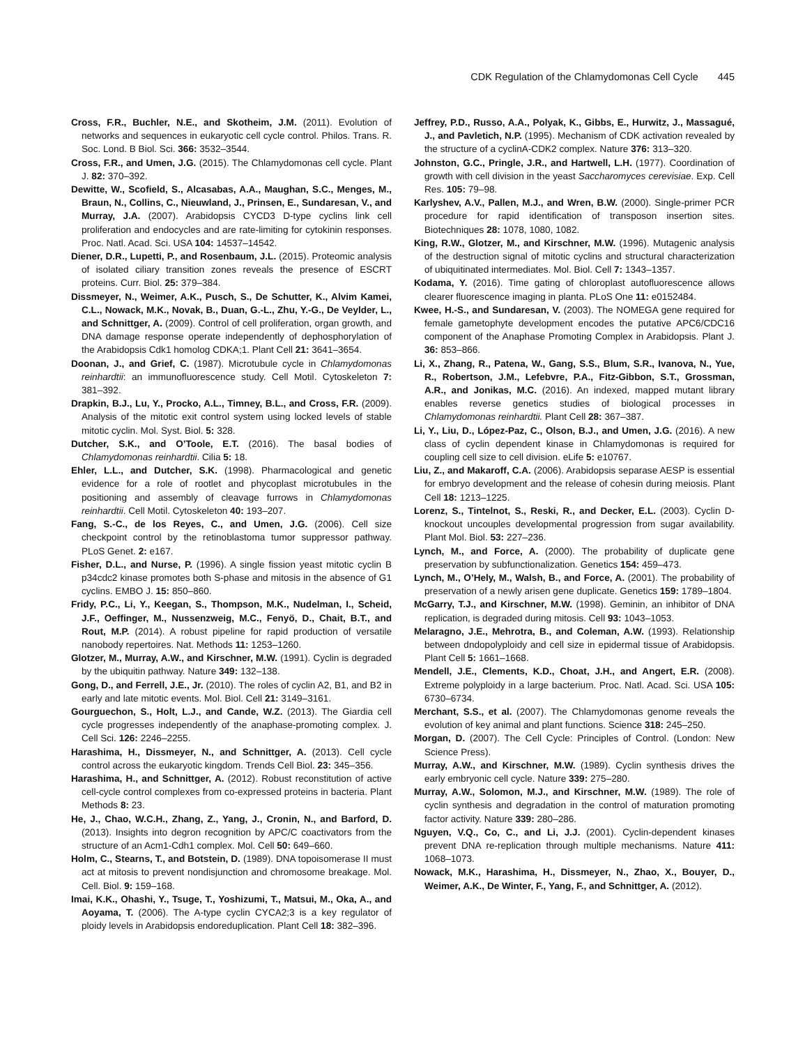CDK Regulation of the Chlamydomonas Cell Cycle 445
Cross, F.R., Buchler, N.E., and Skotheim, J.M. (2011). Evolution of networks and sequences in eukaryotic cell cycle control. Philos. Trans. R. Soc. Lond. B Biol. Sci. 366: 3532–3544.
Cross, F.R., and Umen, J.G. (2015). The Chlamydomonas cell cycle. Plant J. 82: 370–392.
Dewitte, W., Scofield, S., Alcasabas, A.A., Maughan, S.C., Menges, M., Braun, N., Collins, C., Nieuwland, J., Prinsen, E., Sundaresan, V., and Murray, J.A. (2007). Arabidopsis CYCD3 D-type cyclins link cell proliferation and endocycles and are rate-limiting for cytokinin responses. Proc. Natl. Acad. Sci. USA 104: 14537–14542.
Diener, D.R., Lupetti, P., and Rosenbaum, J.L. (2015). Proteomic analysis of isolated ciliary transition zones reveals the presence of ESCRT proteins. Curr. Biol. 25: 379–384.
Dissmeyer, N., Weimer, A.K., Pusch, S., De Schutter, K., Alvim Kamei, C.L., Nowack, M.K., Novak, B., Duan, G.-L., Zhu, Y.-G., De Veylder, L., and Schnittger, A. (2009). Control of cell proliferation, organ growth, and DNA damage response operate independently of dephosphorylation of the Arabidopsis Cdk1 homolog CDKA;1. Plant Cell 21: 3641–3654.
Doonan, J., and Grief, C. (1987). Microtubule cycle in Chlamydomonas reinhardtii: an immunofluorescence study. Cell Motil. Cytoskeleton 7: 381–392.
Drapkin, B.J., Lu, Y., Procko, A.L., Timney, B.L., and Cross, F.R. (2009). Analysis of the mitotic exit control system using locked levels of stable mitotic cyclin. Mol. Syst. Biol. 5: 328.
Dutcher, S.K., and O’Toole, E.T. (2016). The basal bodies of Chlamydomonas reinhardtii. Cilia 5: 18.
Ehler, L.L., and Dutcher, S.K. (1998). Pharmacological and genetic evidence for a role of rootlet and phycoplast microtubules in the positioning and assembly of cleavage furrows in Chlamydomonas reinhardtii. Cell Motil. Cytoskeleton 40: 193–207.
Fang, S.-C., de los Reyes, C., and Umen, J.G. (2006). Cell size checkpoint control by the retinoblastoma tumor suppressor pathway. PLoS Genet. 2: e167.
Fisher, D.L., and Nurse, P. (1996). A single fission yeast mitotic cyclin B p34cdc2 kinase promotes both S-phase and mitosis in the absence of G1 cyclins. EMBO J. 15: 850–860.
Fridy, P.C., Li, Y., Keegan, S., Thompson, M.K., Nudelman, I., Scheid, J.F., Oeffinger, M., Nussenzweig, M.C., Fenyö, D., Chait, B.T., and Rout, M.P. (2014). A robust pipeline for rapid production of versatile nanobody repertoires. Nat. Methods 11: 1253–1260.
Glotzer, M., Murray, A.W., and Kirschner, M.W. (1991). Cyclin is degraded by the ubiquitin pathway. Nature 349: 132–138.
Gong, D., and Ferrell, J.E., Jr. (2010). The roles of cyclin A2, B1, and B2 in early and late mitotic events. Mol. Biol. Cell 21: 3149–3161.
Gourguechon, S., Holt, L.J., and Cande, W.Z. (2013). The Giardia cell cycle progresses independently of the anaphase-promoting complex. J. Cell Sci. 126: 2246–2255.
Harashima, H., Dissmeyer, N., and Schnittger, A. (2013). Cell cycle control across the eukaryotic kingdom. Trends Cell Biol. 23: 345–356.
Harashima, H., and Schnittger, A. (2012). Robust reconstitution of active cell-cycle control complexes from co-expressed proteins in bacteria. Plant Methods 8: 23.
He, J., Chao, W.C.H., Zhang, Z., Yang, J., Cronin, N., and Barford, D. (2013). Insights into degron recognition by APC/C coactivators from the structure of an Acm1-Cdh1 complex. Mol. Cell 50: 649–660.
Holm, C., Stearns, T., and Botstein, D. (1989). DNA topoisomerase II must act at mitosis to prevent nondisjunction and chromosome breakage. Mol. Cell. Biol. 9: 159–168.
Imai, K.K., Ohashi, Y., Tsuge, T., Yoshizumi, T., Matsui, M., Oka, A., and Aoyama, T. (2006). The A-type cyclin CYCA2;3 is a key regulator of ploidy levels in Arabidopsis endoreduplication. Plant Cell 18: 382–396.
Jeffrey, P.D., Russo, A.A., Polyak, K., Gibbs, E., Hurwitz, J., Massagué, J., and Pavletich, N.P. (1995). Mechanism of CDK activation revealed by the structure of a cyclinA-CDK2 complex. Nature 376: 313–320.
Johnston, G.C., Pringle, J.R., and Hartwell, L.H. (1977). Coordination of growth with cell division in the yeast Saccharomyces cerevisiae. Exp. Cell Res. 105: 79–98.
Karlyshev, A.V., Pallen, M.J., and Wren, B.W. (2000). Single-primer PCR procedure for rapid identification of transposon insertion sites. Biotechniques 28: 1078, 1080, 1082.
King, R.W., Glotzer, M., and Kirschner, M.W. (1996). Mutagenic analysis of the destruction signal of mitotic cyclins and structural characterization of ubiquitinated intermediates. Mol. Biol. Cell 7: 1343–1357.
Kodama, Y. (2016). Time gating of chloroplast autofluorescence allows clearer fluorescence imaging in planta. PLoS One 11: e0152484.
Kwee, H.-S., and Sundaresan, V. (2003). The NOMEGA gene required for female gametophyte development encodes the putative APC6/CDC16 component of the Anaphase Promoting Complex in Arabidopsis. Plant J. 36: 853–866.
Li, X., Zhang, R., Patena, W., Gang, S.S., Blum, S.R., Ivanova, N., Yue, R., Robertson, J.M., Lefebvre, P.A., Fitz-Gibbon, S.T., Grossman, A.R., and Jonikas, M.C. (2016). An indexed, mapped mutant library enables reverse genetics studies of biological processes in Chlamydomonas reinhardtii. Plant Cell 28: 367–387.
Li, Y., Liu, D., López-Paz, C., Olson, B.J., and Umen, J.G. (2016). A new class of cyclin dependent kinase in Chlamydomonas is required for coupling cell size to cell division. eLife 5: e10767.
Liu, Z., and Makaroff, C.A. (2006). Arabidopsis separase AESP is essential for embryo development and the release of cohesin during meiosis. Plant Cell 18: 1213–1225.
Lorenz, S., Tintelnot, S., Reski, R., and Decker, E.L. (2003). Cyclin D-knockout uncouples developmental progression from sugar availability. Plant Mol. Biol. 53: 227–236.
Lynch, M., and Force, A. (2000). The probability of duplicate gene preservation by subfunctionalization. Genetics 154: 459–473.
Lynch, M., O’Hely, M., Walsh, B., and Force, A. (2001). The probability of preservation of a newly arisen gene duplicate. Genetics 159: 1789–1804.
McGarry, T.J., and Kirschner, M.W. (1998). Geminin, an inhibitor of DNA replication, is degraded during mitosis. Cell 93: 1043–1053.
Melaragno, J.E., Mehrotra, B., and Coleman, A.W. (1993). Relationship between dndopolyploidy and cell size in epidermal tissue of Arabidopsis. Plant Cell 5: 1661–1668.
Mendell, J.E., Clements, K.D., Choat, J.H., and Angert, E.R. (2008). Extreme polyploidy in a large bacterium. Proc. Natl. Acad. Sci. USA 105: 6730–6734.
Merchant, S.S., et al. (2007). The Chlamydomonas genome reveals the evolution of key animal and plant functions. Science 318: 245–250.
Morgan, D. (2007). The Cell Cycle: Principles of Control. (London: New Science Press).
Murray, A.W., and Kirschner, M.W. (1989). Cyclin synthesis drives the early embryonic cell cycle. Nature 339: 275–280.
Murray, A.W., Solomon, M.J., and Kirschner, M.W. (1989). The role of cyclin synthesis and degradation in the control of maturation promoting factor activity. Nature 339: 280–286.
Nguyen, V.Q., Co, C., and Li, J.J. (2001). Cyclin-dependent kinases prevent DNA re-replication through multiple mechanisms. Nature 411: 1068–1073.
Nowack, M.K., Harashima, H., Dissmeyer, N., Zhao, X., Bouyer, D., Weimer, A.K., De Winter, F., Yang, F., and Schnittger, A. (2012).